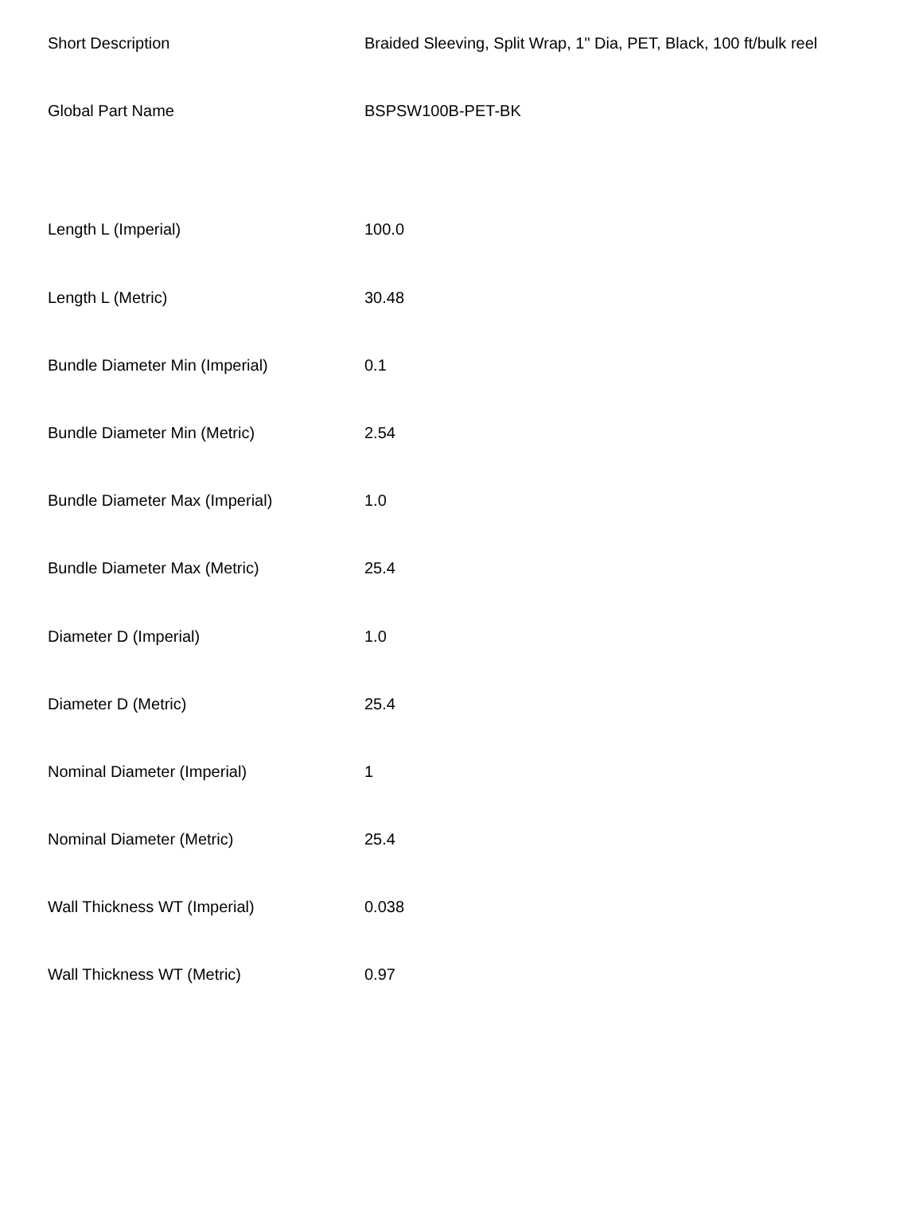| Short Description | Braided Sleeving, Split Wrap, 1" Dia, PET, Black, 100 ft/bulk reel |
| Global Part Name | BSPSW100B-PET-BK |
| Length L (Imperial) | 100.0 |
| Length L (Metric) | 30.48 |
| Bundle Diameter Min (Imperial) | 0.1 |
| Bundle Diameter Min (Metric) | 2.54 |
| Bundle Diameter Max (Imperial) | 1.0 |
| Bundle Diameter Max (Metric) | 25.4 |
| Diameter D (Imperial) | 1.0 |
| Diameter D (Metric) | 25.4 |
| Nominal Diameter (Imperial) | 1 |
| Nominal Diameter (Metric) | 25.4 |
| Wall Thickness WT (Imperial) | 0.038 |
| Wall Thickness WT (Metric) | 0.97 |